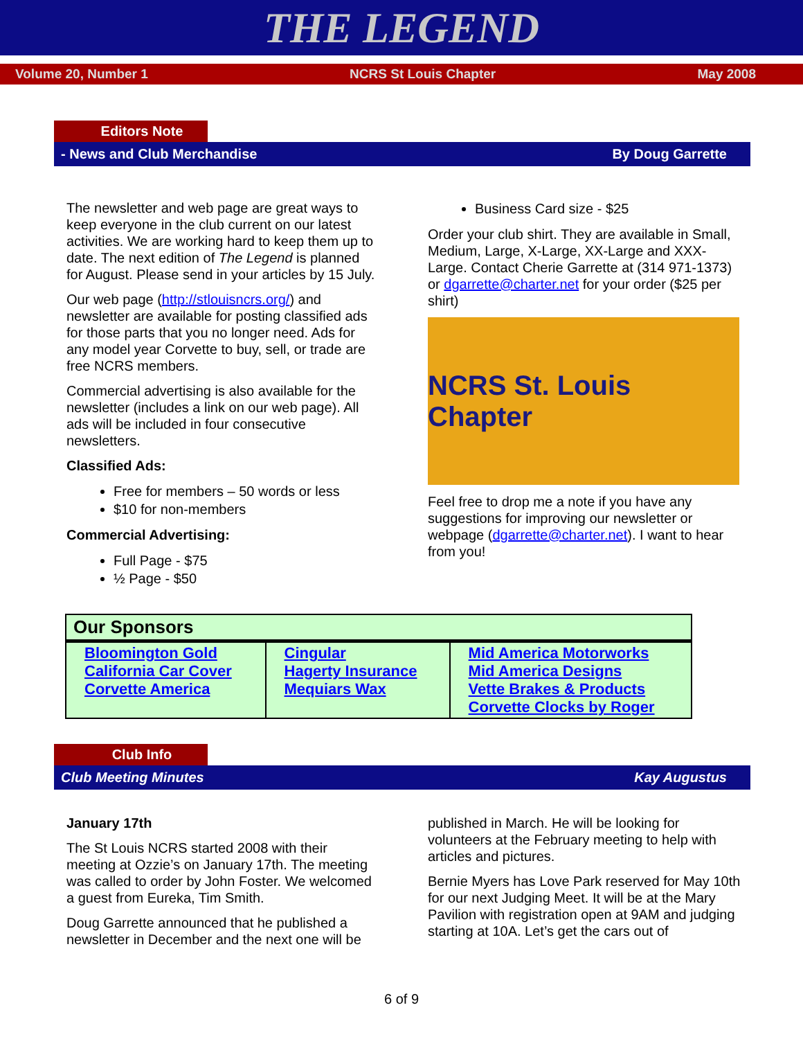THE LEGEND
Volume 20, Number 1 NCRS St Louis Chapter May 2008
Editors Note
- News and Club Merchandise By Doug Garrette
The newsletter and web page are great ways to keep everyone in the club current on our latest activities. We are working hard to keep them up to date. The next edition of The Legend is planned for August. Please send in your articles by 15 July.
Our web page (http://stlouisncrs.org/) and newsletter are available for posting classified ads for those parts that you no longer need. Ads for any model year Corvette to buy, sell, or trade are free NCRS members.
Commercial advertising is also available for the newsletter (includes a link on our web page). All ads will be included in four consecutive newsletters.
Classified Ads:
Free for members – 50 words or less
$10 for non-members
Commercial Advertising:
Full Page - $75
½ Page - $50
Business Card size - $25
Order your club shirt. They are available in Small, Medium, Large, X-Large, XX-Large and XXX-Large. Contact Cherie Garrette at (314 971-1373) or dgarrette@charter.net for your order ($25 per shirt)
NCRS St. Louis Chapter
Feel free to drop me a note if you have any suggestions for improving our newsletter or webpage (dgarrette@charter.net). I want to hear from you!
| Our Sponsors | | |
| --- | --- | --- |
| Bloomington Gold California Car Cover Corvette America | Cingular Hagerty Insurance Mequiars Wax | Mid America Motorworks Mid America Designs Vette Brakes & Products Corvette Clocks by Roger |
Club Info
Club Meeting Minutes Kay Augustus
January 17th
The St Louis NCRS started 2008 with their meeting at Ozzie’s on January 17th. The meeting was called to order by John Foster. We welcomed a guest from Eureka, Tim Smith.
Doug Garrette announced that he published a newsletter in December and the next one will be
published in March. He will be looking for volunteers at the February meeting to help with articles and pictures.
Bernie Myers has Love Park reserved for May 10th for our next Judging Meet. It will be at the Mary Pavilion with registration open at 9AM and judging starting at 10A. Let’s get the cars out of
6 of 9